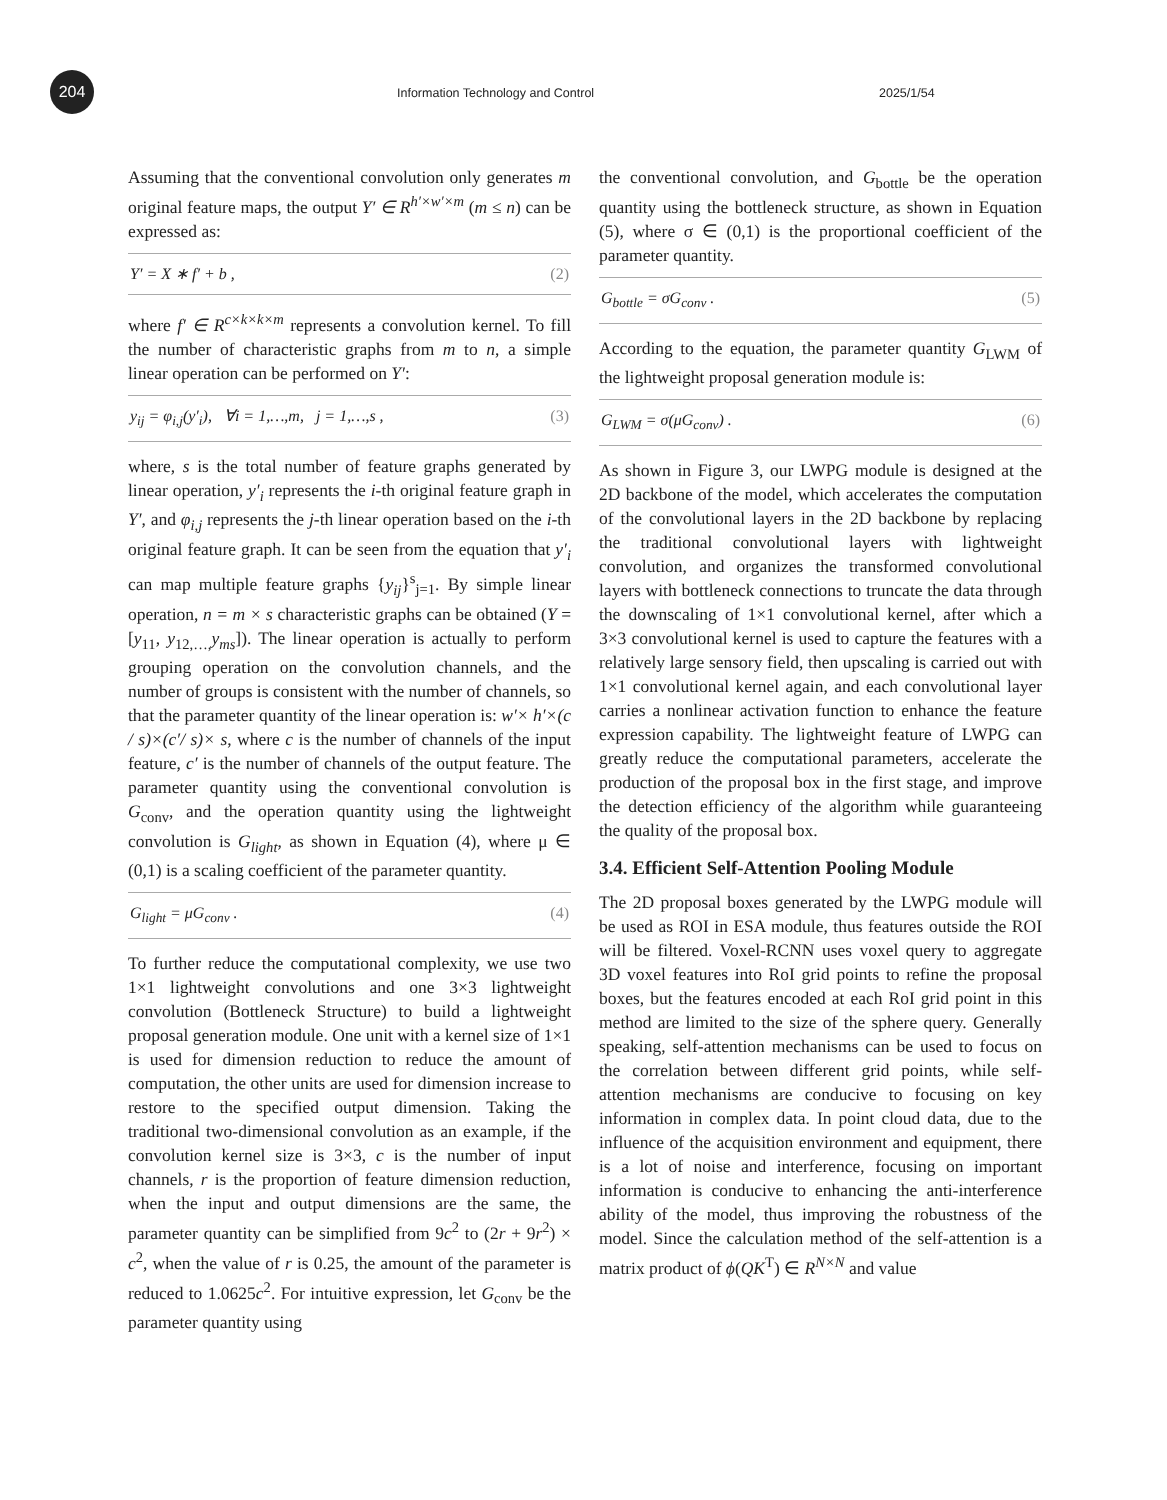204
Information Technology and Control
2025/1/54
Assuming that the conventional convolution only generates m original feature maps, the output Y′ ∈ R<sup>h′×w′×m</sup> (m ≤ n) can be expressed as:
Y′ = X ∗ f′ + b , (2)
where f′ ∈ R<sup>c×k×k×m</sup> represents a convolution kernel. To fill the number of characteristic graphs from m to n, a simple linear operation can be performed on Y′:
y<sub>ij</sub> = φ<sub>i,j</sub>(y′<sub>i</sub>), ∀i = 1,…,m, j = 1,…,s , (3)
where, s is the total number of feature graphs generated by linear operation, y′<sub>i</sub> represents the i-th original feature graph in Y′, and φ<sub>i,j</sub> represents the j-th linear operation based on the i-th original feature graph. It can be seen from the equation that y′<sub>i</sub> can map multiple feature graphs {y<sub>ij</sub>}<sup>s</sup><sub>j=1</sub>. By simple linear operation, n = m × s characteristic graphs can be obtained (Y = [y<sub>11</sub>, y<sub>12,…,</sub>y<sub>ms</sub>]). The linear operation is actually to perform grouping operation on the convolution channels, and the number of groups is consistent with the number of channels, so that the parameter quantity of the linear operation is: w′× h′×(c / s)×(c′/ s)× s, where c is the number of channels of the input feature, c′ is the number of channels of the output feature. The parameter quantity using the conventional convolution is G<sub>conv</sub>, and the operation quantity using the lightweight convolution is G<sub>light</sub>, as shown in Equation (4), where μ ∈ (0,1) is a scaling coefficient of the parameter quantity.
G<sub>light</sub> = μG<sub>conv</sub> . (4)
To further reduce the computational complexity, we use two 1×1 lightweight convolutions and one 3×3 lightweight convolution (Bottleneck Structure) to build a lightweight proposal generation module. One unit with a kernel size of 1×1 is used for dimension reduction to reduce the amount of computation, the other units are used for dimension increase to restore to the specified output dimension. Taking the traditional two-dimensional convolution as an example, if the convolution kernel size is 3×3, c is the number of input channels, r is the proportion of feature dimension reduction, when the input and output dimensions are the same, the parameter quantity can be simplified from 9c<sup>2</sup> to (2r + 9r<sup>2</sup>) × c<sup>2</sup>, when the value of r is 0.25, the amount of the parameter is reduced to 1.0625c<sup>2</sup>. For intuitive expression, let G<sub>conv</sub> be the parameter quantity using
the conventional convolution, and G<sub>bottle</sub> be the operation quantity using the bottleneck structure, as shown in Equation (5), where σ ∈ (0,1) is the proportional coefficient of the parameter quantity.
G<sub>bottle</sub> = σG<sub>conv</sub> . (5)
According to the equation, the parameter quantity G<sub>LWM</sub> of the lightweight proposal generation module is:
G<sub>LWM</sub> = σ(μG<sub>conv</sub>) . (6)
As shown in Figure 3, our LWPG module is designed at the 2D backbone of the model, which accelerates the computation of the convolutional layers in the 2D backbone by replacing the traditional convolutional layers with lightweight convolution, and organizes the transformed convolutional layers with bottleneck connections to truncate the data through the downscaling of 1×1 convolutional kernel, after which a 3×3 convolutional kernel is used to capture the features with a relatively large sensory field, then upscaling is carried out with 1×1 convolutional kernel again, and each convolutional layer carries a nonlinear activation function to enhance the feature expression capability. The lightweight feature of LWPG can greatly reduce the computational parameters, accelerate the production of the proposal box in the first stage, and improve the detection efficiency of the algorithm while guaranteeing the quality of the proposal box.
3.4. Efficient Self-Attention Pooling Module
The 2D proposal boxes generated by the LWPG module will be used as ROI in ESA module, thus features outside the ROI will be filtered. Voxel-RCNN uses voxel query to aggregate 3D voxel features into RoI grid points to refine the proposal boxes, but the features encoded at each RoI grid point in this method are limited to the size of the sphere query. Generally speaking, self-attention mechanisms can be used to focus on the correlation between different grid points, while self-attention mechanisms are conducive to focusing on key information in complex data. In point cloud data, due to the influence of the acquisition environment and equipment, there is a lot of noise and interference, focusing on important information is conducive to enhancing the anti-interference ability of the model, thus improving the robustness of the model. Since the calculation method of the self-attention is a matrix product of ϕ(QK<sup>T</sup>) ∈ R<sup>N×N</sup> and value